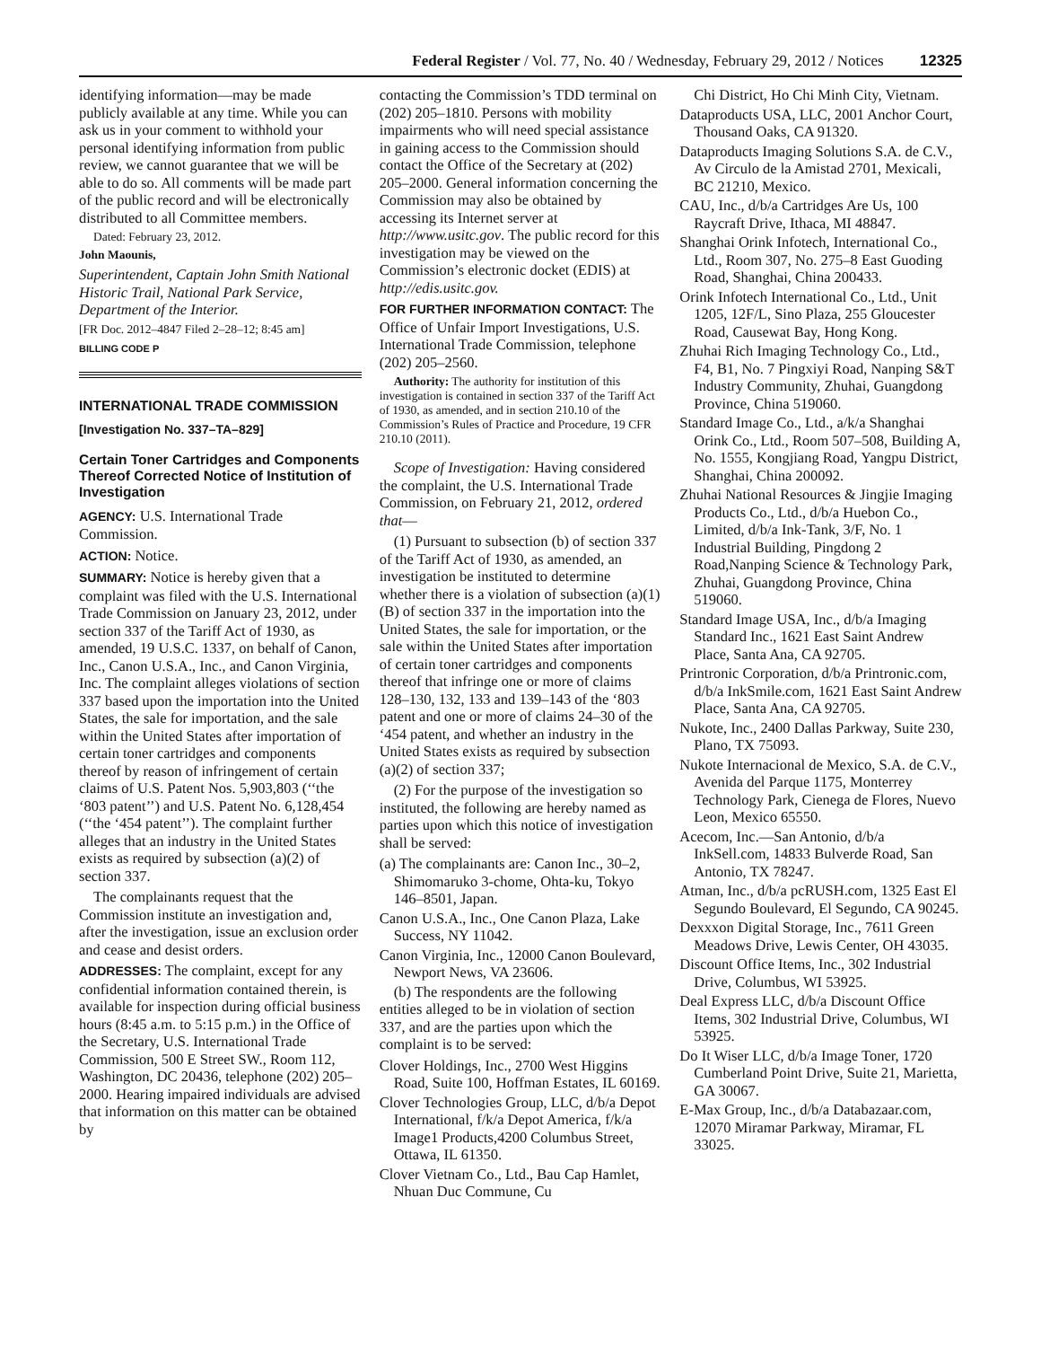Federal Register / Vol. 77, No. 40 / Wednesday, February 29, 2012 / Notices 12325
identifying information—may be made publicly available at any time. While you can ask us in your comment to withhold your personal identifying information from public review, we cannot guarantee that we will be able to do so. All comments will be made part of the public record and will be electronically distributed to all Committee members.
Dated: February 23, 2012.
John Maounis,
Superintendent, Captain John Smith National Historic Trail, National Park Service, Department of the Interior.
[FR Doc. 2012–4847 Filed 2–28–12; 8:45 am]
BILLING CODE P
INTERNATIONAL TRADE COMMISSION
[Investigation No. 337–TA–829]
Certain Toner Cartridges and Components Thereof Corrected Notice of Institution of Investigation
AGENCY: U.S. International Trade Commission.
ACTION: Notice.
SUMMARY: Notice is hereby given that a complaint was filed with the U.S. International Trade Commission on January 23, 2012, under section 337 of the Tariff Act of 1930, as amended, 19 U.S.C. 1337, on behalf of Canon, Inc., Canon U.S.A., Inc., and Canon Virginia, Inc. The complaint alleges violations of section 337 based upon the importation into the United States, the sale for importation, and the sale within the United States after importation of certain toner cartridges and components thereof by reason of infringement of certain claims of U.S. Patent Nos. 5,903,803 (‘‘the ‘803 patent’’) and U.S. Patent No. 6,128,454 (‘‘the ‘454 patent’’). The complaint further alleges that an industry in the United States exists as required by subsection (a)(2) of section 337.
The complainants request that the Commission institute an investigation and, after the investigation, issue an exclusion order and cease and desist orders.
ADDRESSES: The complaint, except for any confidential information contained therein, is available for inspection during official business hours (8:45 a.m. to 5:15 p.m.) in the Office of the Secretary, U.S. International Trade Commission, 500 E Street SW., Room 112, Washington, DC 20436, telephone (202) 205–2000. Hearing impaired individuals are advised that information on this matter can be obtained by
contacting the Commission’s TDD terminal on (202) 205–1810. Persons with mobility impairments who will need special assistance in gaining access to the Commission should contact the Office of the Secretary at (202) 205–2000. General information concerning the Commission may also be obtained by accessing its Internet server at http://www.usitc.gov. The public record for this investigation may be viewed on the Commission’s electronic docket (EDIS) at http://edis.usitc.gov.
FOR FURTHER INFORMATION CONTACT: The Office of Unfair Import Investigations, U.S. International Trade Commission, telephone (202) 205–2560.
Authority: The authority for institution of this investigation is contained in section 337 of the Tariff Act of 1930, as amended, and in section 210.10 of the Commission’s Rules of Practice and Procedure, 19 CFR 210.10 (2011).
Scope of Investigation: Having considered the complaint, the U.S. International Trade Commission, on February 21, 2012, ordered that—
(1) Pursuant to subsection (b) of section 337 of the Tariff Act of 1930, as amended, an investigation be instituted to determine whether there is a violation of subsection (a)(1)(B) of section 337 in the importation into the United States, the sale for importation, or the sale within the United States after importation of certain toner cartridges and components thereof that infringe one or more of claims 128–130, 132, 133 and 139–143 of the ‘803 patent and one or more of claims 24–30 of the ‘454 patent, and whether an industry in the United States exists as required by subsection (a)(2) of section 337;
(2) For the purpose of the investigation so instituted, the following are hereby named as parties upon which this notice of investigation shall be served:
(a) The complainants are: Canon Inc., 30–2, Shimomaruko 3-chome, Ohta-ku, Tokyo 146–8501, Japan.
Canon U.S.A., Inc., One Canon Plaza, Lake Success, NY 11042.
Canon Virginia, Inc., 12000 Canon Boulevard, Newport News, VA 23606.
(b) The respondents are the following entities alleged to be in violation of section 337, and are the parties upon which the complaint is to be served:
Clover Holdings, Inc., 2700 West Higgins Road, Suite 100, Hoffman Estates, IL 60169.
Clover Technologies Group, LLC, d/b/a Depot International, f/k/a Depot America, f/k/a Image1 Products,4200 Columbus Street, Ottawa, IL 61350.
Clover Vietnam Co., Ltd., Bau Cap Hamlet, Nhuan Duc Commune, Cu
Chi District, Ho Chi Minh City, Vietnam.
Dataproducts USA, LLC, 2001 Anchor Court, Thousand Oaks, CA 91320.
Dataproducts Imaging Solutions S.A. de C.V., Av Circulo de la Amistad 2701, Mexicali, BC 21210, Mexico.
CAU, Inc., d/b/a Cartridges Are Us, 100 Raycraft Drive, Ithaca, MI 48847.
Shanghai Orink Infotech, International Co., Ltd., Room 307, No. 275–8 East Guoding Road, Shanghai, China 200433.
Orink Infotech International Co., Ltd., Unit 1205, 12F/L, Sino Plaza, 255 Gloucester Road, Causewat Bay, Hong Kong.
Zhuhai Rich Imaging Technology Co., Ltd., F4, B1, No. 7 Pingxiyi Road, Nanping S&T Industry Community, Zhuhai, Guangdong Province, China 519060.
Standard Image Co., Ltd., a/k/a Shanghai Orink Co., Ltd., Room 507–508, Building A, No. 1555, Kongjiang Road, Yangpu District, Shanghai, China 200092.
Zhuhai National Resources & Jingjie Imaging Products Co., Ltd., d/b/a Huebon Co., Limited, d/b/a Ink-Tank, 3/F, No. 1 Industrial Building, Pingdong 2 Road,Nanping Science & Technology Park, Zhuhai, Guangdong Province, China 519060.
Standard Image USA, Inc., d/b/a Imaging Standard Inc., 1621 East Saint Andrew Place, Santa Ana, CA 92705.
Printronic Corporation, d/b/a Printronic.com, d/b/a InkSmile.com, 1621 East Saint Andrew Place, Santa Ana, CA 92705.
Nukote, Inc., 2400 Dallas Parkway, Suite 230, Plano, TX 75093.
Nukote Internacional de Mexico, S.A. de C.V., Avenida del Parque 1175, Monterrey Technology Park, Cienega de Flores, Nuevo Leon, Mexico 65550.
Acecom, Inc.—San Antonio, d/b/a InkSell.com, 14833 Bulverde Road, San Antonio, TX 78247.
Atman, Inc., d/b/a pcRUSH.com, 1325 East El Segundo Boulevard, El Segundo, CA 90245.
Dexxxon Digital Storage, Inc., 7611 Green Meadows Drive, Lewis Center, OH 43035.
Discount Office Items, Inc., 302 Industrial Drive, Columbus, WI 53925.
Deal Express LLC, d/b/a Discount Office Items, 302 Industrial Drive, Columbus, WI 53925.
Do It Wiser LLC, d/b/a Image Toner, 1720 Cumberland Point Drive, Suite 21, Marietta, GA 30067.
E-Max Group, Inc., d/b/a Databazaar.com, 12070 Miramar Parkway, Miramar, FL 33025.